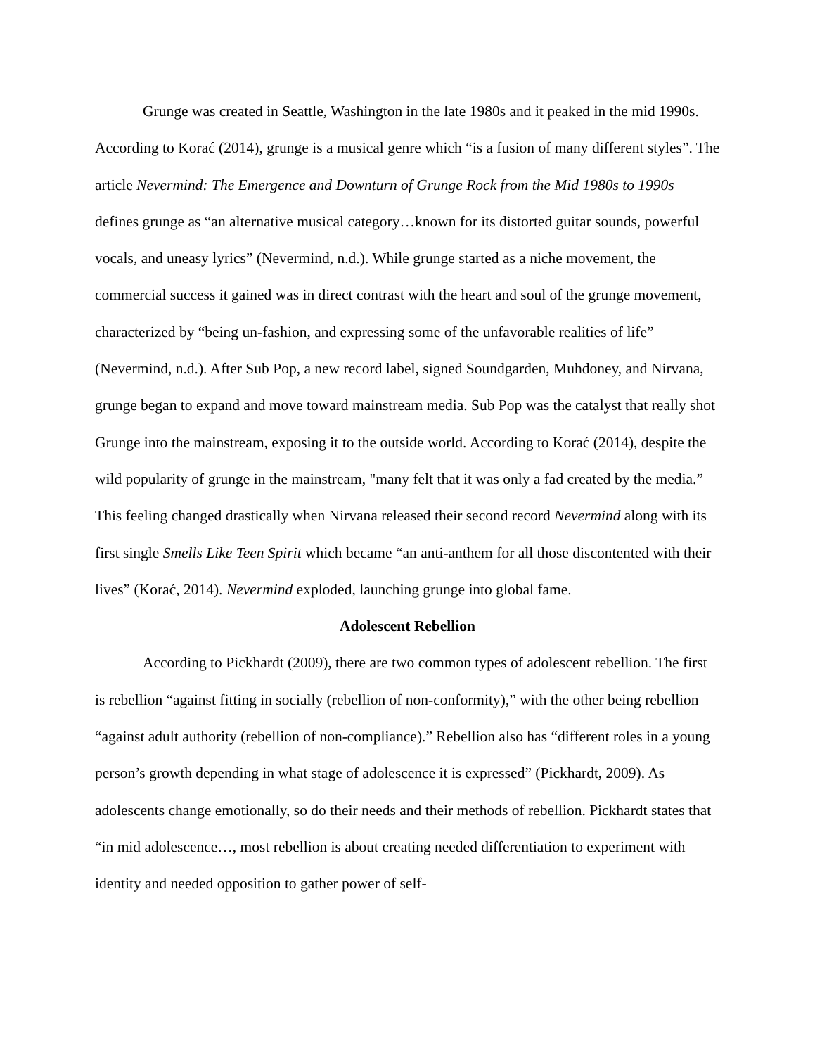Grunge was created in Seattle, Washington in the late 1980s and it peaked in the mid 1990s. According to Korać (2014), grunge is a musical genre which “is a fusion of many different styles”. The article Nevermind: The Emergence and Downturn of Grunge Rock from the Mid 1980s to 1990s defines grunge as “an alternative musical category…known for its distorted guitar sounds, powerful vocals, and uneasy lyrics” (Nevermind, n.d.). While grunge started as a niche movement, the commercial success it gained was in direct contrast with the heart and soul of the grunge movement, characterized by “being un-fashion, and expressing some of the unfavorable realities of life” (Nevermind, n.d.). After Sub Pop, a new record label, signed Soundgarden, Muhdoney, and Nirvana, grunge began to expand and move toward mainstream media. Sub Pop was the catalyst that really shot Grunge into the mainstream, exposing it to the outside world. According to Korać (2014), despite the wild popularity of grunge in the mainstream, "many felt that it was only a fad created by the media.” This feeling changed drastically when Nirvana released their second record Nevermind along with its first single Smells Like Teen Spirit which became “an anti-anthem for all those discontented with their lives” (Korać, 2014). Nevermind exploded, launching grunge into global fame.
Adolescent Rebellion
According to Pickhardt (2009), there are two common types of adolescent rebellion. The first is rebellion “against fitting in socially (rebellion of non-conformity),” with the other being rebellion “against adult authority (rebellion of non-compliance).” Rebellion also has “different roles in a young person’s growth depending in what stage of adolescence it is expressed” (Pickhardt, 2009). As adolescents change emotionally, so do their needs and their methods of rebellion. Pickhardt states that “in mid adolescence…, most rebellion is about creating needed differentiation to experiment with identity and needed opposition to gather power of self-